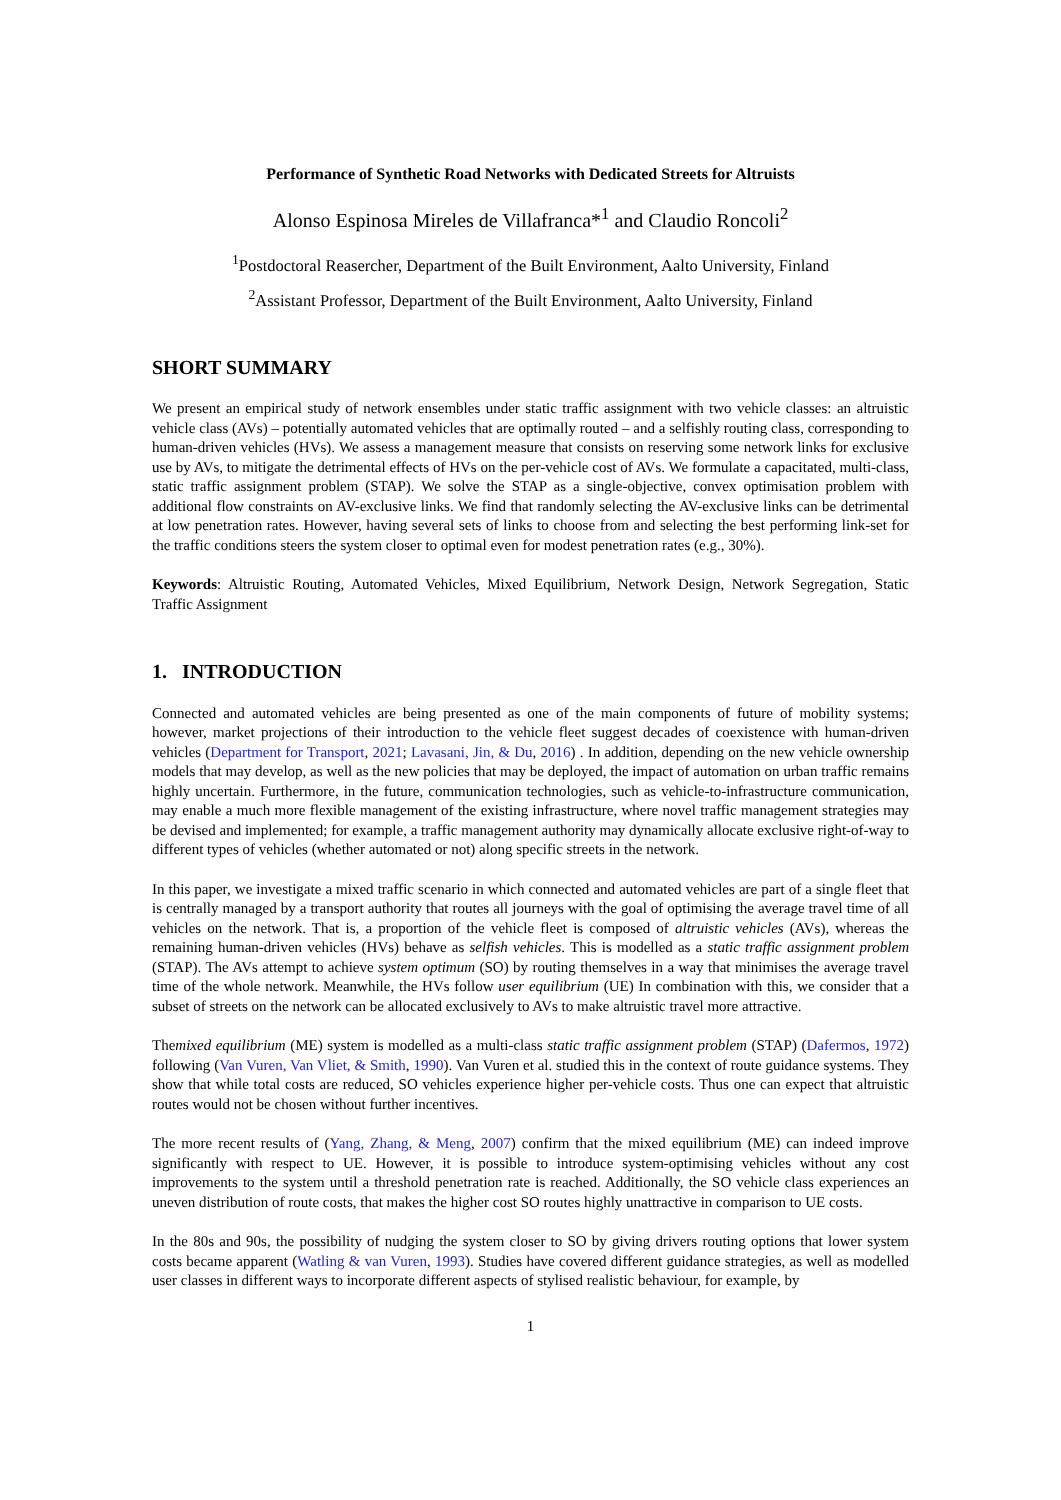Performance of Synthetic Road Networks with Dedicated Streets for Altruists
Alonso Espinosa Mireles de Villafranca*<sup>1</sup> and Claudio Roncoli<sup>2</sup>
<sup>1</sup> Postdoctoral Reasercher, Department of the Built Environment, Aalto University, Finland
<sup>2</sup> Assistant Professor, Department of the Built Environment, Aalto University, Finland
SHORT SUMMARY
We present an empirical study of network ensembles under static traffic assignment with two vehicle classes: an altruistic vehicle class (AVs) – potentially automated vehicles that are optimally routed – and a selfishly routing class, corresponding to human-driven vehicles (HVs). We assess a management measure that consists on reserving some network links for exclusive use by AVs, to mitigate the detrimental effects of HVs on the per-vehicle cost of AVs. We formulate a capacitated, multi-class, static traffic assignment problem (STAP). We solve the STAP as a single-objective, convex optimisation problem with additional flow constraints on AV-exclusive links. We find that randomly selecting the AV-exclusive links can be detrimental at low penetration rates. However, having several sets of links to choose from and selecting the best performing link-set for the traffic conditions steers the system closer to optimal even for modest penetration rates (e.g., 30%).
Keywords: Altruistic Routing, Automated Vehicles, Mixed Equilibrium, Network Design, Network Segregation, Static Traffic Assignment
1. INTRODUCTION
Connected and automated vehicles are being presented as one of the main components of future of mobility systems; however, market projections of their introduction to the vehicle fleet suggest decades of coexistence with human-driven vehicles (Department for Transport, 2021; Lavasani, Jin, & Du, 2016) . In addition, depending on the new vehicle ownership models that may develop, as well as the new policies that may be deployed, the impact of automation on urban traffic remains highly uncertain. Furthermore, in the future, communication technologies, such as vehicle-to-infrastructure communication, may enable a much more flexible management of the existing infrastructure, where novel traffic management strategies may be devised and implemented; for example, a traffic management authority may dynamically allocate exclusive right-of-way to different types of vehicles (whether automated or not) along specific streets in the network.
In this paper, we investigate a mixed traffic scenario in which connected and automated vehicles are part of a single fleet that is centrally managed by a transport authority that routes all journeys with the goal of optimising the average travel time of all vehicles on the network. That is, a proportion of the vehicle fleet is composed of altruistic vehicles (AVs), whereas the remaining human-driven vehicles (HVs) behave as selfish vehicles. This is modelled as a static traffic assignment problem (STAP). The AVs attempt to achieve system optimum (SO) by routing themselves in a way that minimises the average travel time of the whole network. Meanwhile, the HVs follow user equilibrium (UE) In combination with this, we consider that a subset of streets on the network can be allocated exclusively to AVs to make altruistic travel more attractive.
Themixed equilibrium (ME) system is modelled as a multi-class static traffic assignment problem (STAP) (Dafermos, 1972) following (Van Vuren, Van Vliet, & Smith, 1990). Van Vuren et al. studied this in the context of route guidance systems. They show that while total costs are reduced, SO vehicles experience higher per-vehicle costs. Thus one can expect that altruistic routes would not be chosen without further incentives.
The more recent results of (Yang, Zhang, & Meng, 2007) confirm that the mixed equilibrium (ME) can indeed improve significantly with respect to UE. However, it is possible to introduce system-optimising vehicles without any cost improvements to the system until a threshold penetration rate is reached. Additionally, the SO vehicle class experiences an uneven distribution of route costs, that makes the higher cost SO routes highly unattractive in comparison to UE costs.
In the 80s and 90s, the possibility of nudging the system closer to SO by giving drivers routing options that lower system costs became apparent (Watling & van Vuren, 1993). Studies have covered different guidance strategies, as well as modelled user classes in different ways to incorporate different aspects of stylised realistic behaviour, for example, by
1